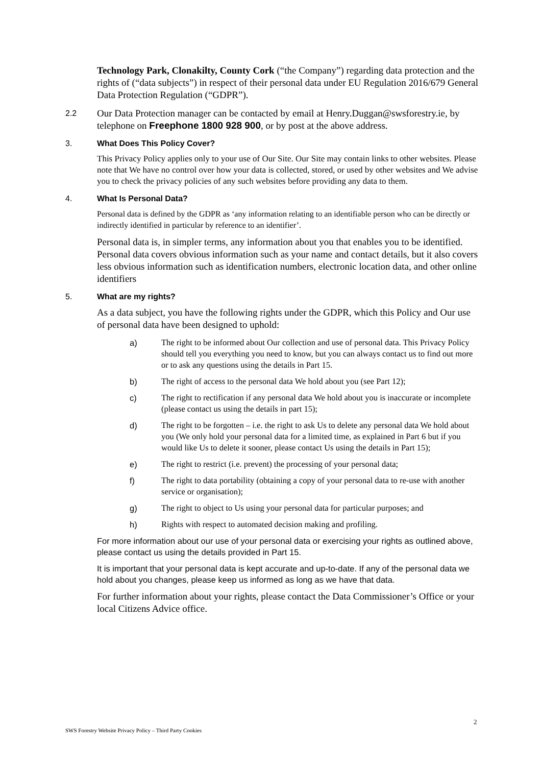Technology Park, Clonakilty, County Cork (“the Company”) regarding data protection and the rights of (“data subjects”) in respect of their personal data under EU Regulation 2016/679 General Data Protection Regulation (“GDPR”).
2.2
Our Data Protection manager can be contacted by email at Henry.Duggan@swsforestry.ie, by telephone on Freephone 1800 928 900, or by post at the above address.
3. What Does This Policy Cover?
This Privacy Policy applies only to your use of Our Site. Our Site may contain links to other websites. Please note that We have no control over how your data is collected, stored, or used by other websites and We advise you to check the privacy policies of any such websites before providing any data to them.
4. What Is Personal Data?
Personal data is defined by the GDPR as ‘any information relating to an identifiable person who can be directly or indirectly identified in particular by reference to an identifier’.
Personal data is, in simpler terms, any information about you that enables you to be identified. Personal data covers obvious information such as your name and contact details, but it also covers less obvious information such as identification numbers, electronic location data, and other online identifiers
5. What are my rights?
As a data subject, you have the following rights under the GDPR, which this Policy and Our use of personal data have been designed to uphold:
a) The right to be informed about Our collection and use of personal data. This Privacy Policy should tell you everything you need to know, but you can always contact us to find out more or to ask any questions using the details in Part 15.
b) The right of access to the personal data We hold about you (see Part 12);
c) The right to rectification if any personal data We hold about you is inaccurate or incomplete (please contact us using the details in part 15);
d) The right to be forgotten – i.e. the right to ask Us to delete any personal data We hold about you (We only hold your personal data for a limited time, as explained in Part 6 but if you would like Us to delete it sooner, please contact Us using the details in Part 15);
e) The right to restrict (i.e. prevent) the processing of your personal data;
f) The right to data portability (obtaining a copy of your personal data to re-use with another service or organisation);
g) The right to object to Us using your personal data for particular purposes; and
h) Rights with respect to automated decision making and profiling.
For more information about our use of your personal data or exercising your rights as outlined above, please contact us using the details provided in Part 15.
It is important that your personal data is kept accurate and up-to-date. If any of the personal data we hold about you changes, please keep us informed as long as we have that data.
For further information about your rights, please contact the Data Commissioner’s Office or your local Citizens Advice office.
2
SWS Forestry Website Privacy Policy – Third Party Cookies